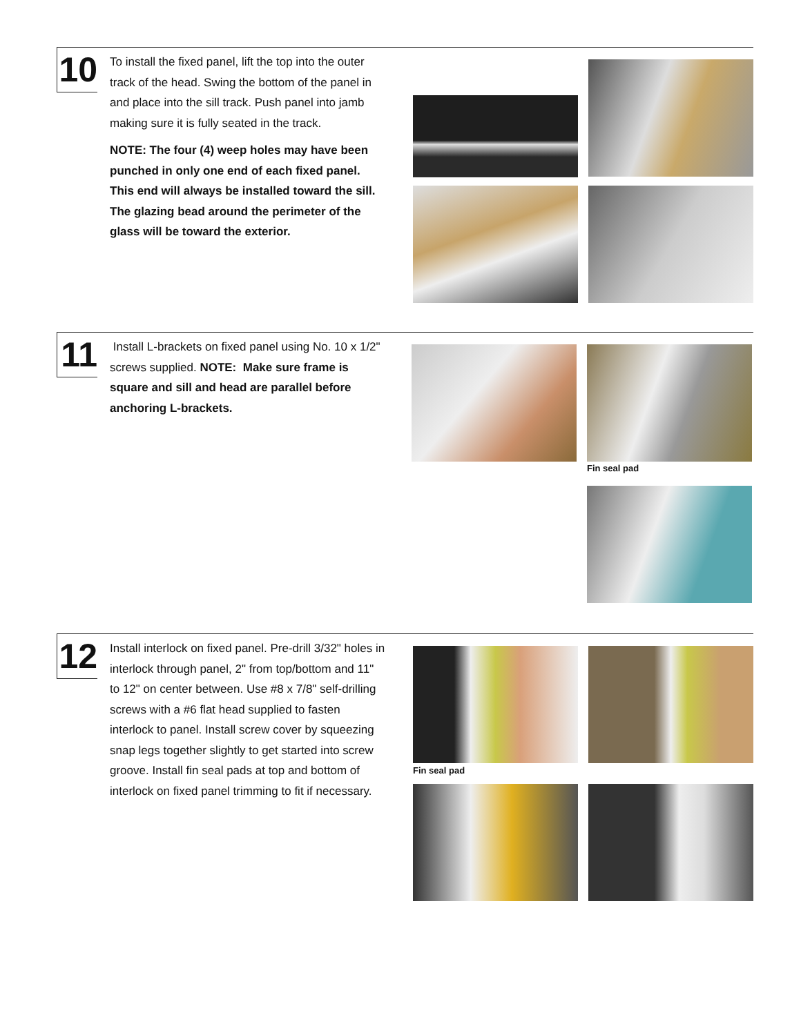10
To install the fixed panel, lift the top into the outer track of the head. Swing the bottom of the panel in and place into the sill track. Push panel into jamb making sure it is fully seated in the track.
NOTE: The four (4) weep holes may have been punched in only one end of each fixed panel. This end will always be installed toward the sill. The glazing bead around the perimeter of the glass will be toward the exterior.
11
Install L-brackets on fixed panel using No. 10 x 1/2" screws supplied. NOTE: Make sure frame is square and sill and head are parallel before anchoring L-brackets.
Fin seal pad
12
Install interlock on fixed panel. Pre-drill 3/32" holes in interlock through panel, 2" from top/bottom and 11" to 12" on center between. Use #8 x 7/8" self-drilling screws with a #6 flat head supplied to fasten interlock to panel. Install screw cover by squeezing snap legs together slightly to get started into screw groove. Install fin seal pads at top and bottom of interlock on fixed panel trimming to fit if necessary.
Fin seal pad